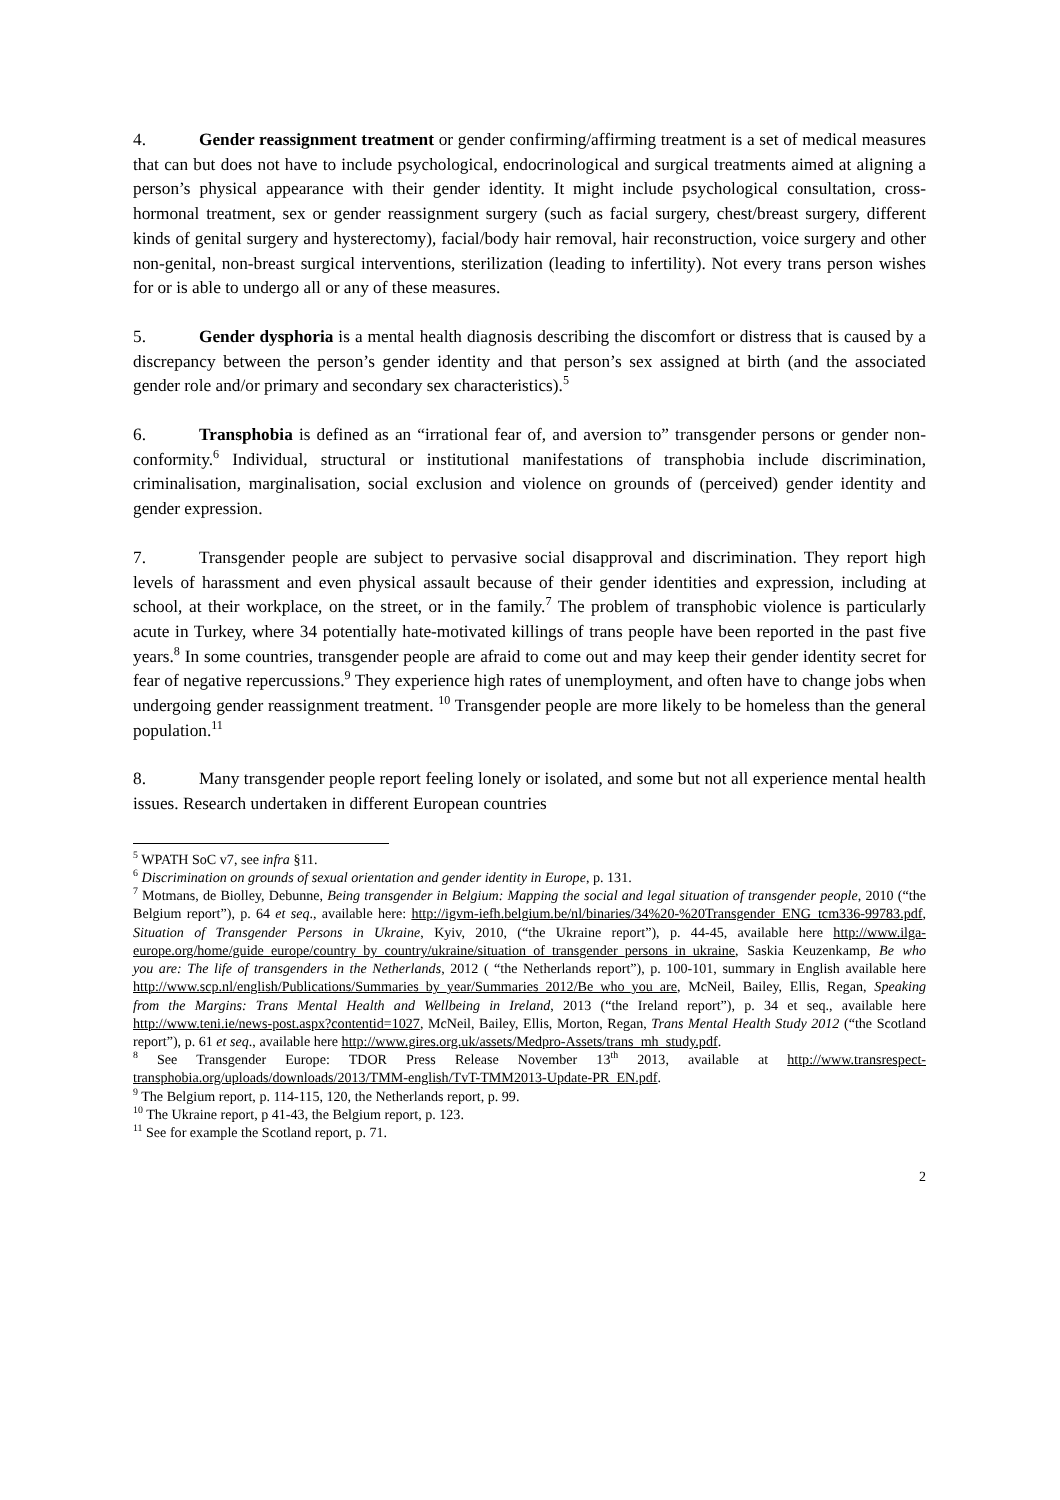4. Gender reassignment treatment or gender confirming/affirming treatment is a set of medical measures that can but does not have to include psychological, endocrinological and surgical treatments aimed at aligning a person’s physical appearance with their gender identity. It might include psychological consultation, cross-hormonal treatment, sex or gender reassignment surgery (such as facial surgery, chest/breast surgery, different kinds of genital surgery and hysterectomy), facial/body hair removal, hair reconstruction, voice surgery and other non-genital, non-breast surgical interventions, sterilization (leading to infertility). Not every trans person wishes for or is able to undergo all or any of these measures.
5. Gender dysphoria is a mental health diagnosis describing the discomfort or distress that is caused by a discrepancy between the person’s gender identity and that person’s sex assigned at birth (and the associated gender role and/or primary and secondary sex characteristics).<sup>5</sup>
6. Transphobia is defined as an “irrational fear of, and aversion to” transgender persons or gender non-conformity.<sup>6</sup> Individual, structural or institutional manifestations of transphobia include discrimination, criminalisation, marginalisation, social exclusion and violence on grounds of (perceived) gender identity and gender expression.
7. Transgender people are subject to pervasive social disapproval and discrimination. They report high levels of harassment and even physical assault because of their gender identities and expression, including at school, at their workplace, on the street, or in the family.<sup>7</sup> The problem of transphobic violence is particularly acute in Turkey, where 34 potentially hate-motivated killings of trans people have been reported in the past five years.<sup>8</sup> In some countries, transgender people are afraid to come out and may keep their gender identity secret for fear of negative repercussions.<sup>9</sup> They experience high rates of unemployment, and often have to change jobs when undergoing gender reassignment treatment. <sup>10</sup> Transgender people are more likely to be homeless than the general population.<sup>11</sup>
8. Many transgender people report feeling lonely or isolated, and some but not all experience mental health issues. Research undertaken in different European countries
<sup>5</sup> WPATH SoC v7, see infra §11.
<sup>6</sup> Discrimination on grounds of sexual orientation and gender identity in Europe, p. 131.
<sup>7</sup> Motmans, de Biolley, Debunne, Being transgender in Belgium: Mapping the social and legal situation of transgender people, 2010 (“the Belgium report”), p. 64 et seq., available here: http://igvm-iefh.belgium.be/nl/binaries/34%20-%20Transgender_ENG_tcm336-99783.pdf, Situation of Transgender Persons in Ukraine, Kyiv, 2010, (“the Ukraine report”), p. 44-45, available here http://www.ilga-europe.org/home/guide_europe/country_by_country/ukraine/situation_of_transgender_persons_in_ukraine, Saskia Keuzenkamp, Be who you are: The life of transgenders in the Netherlands, 2012 ( “the Netherlands report”), p. 100-101, summary in English available here http://www.scp.nl/english/Publications/Summaries_by_year/Summaries_2012/Be_who_you_are, McNeil, Bailey, Ellis, Regan, Speaking from the Margins: Trans Mental Health and Wellbeing in Ireland, 2013 (“the Ireland report”), p. 34 et seq., available here http://www.teni.ie/news-post.aspx?contentid=1027, McNeil, Bailey, Ellis, Morton, Regan, Trans Mental Health Study 2012 (“the Scotland report”), p. 61 et seq., available here http://www.gires.org.uk/assets/Medpro-Assets/trans_mh_study.pdf.
<sup>8</sup> See Transgender Europe: TDOR Press Release November 13<sup>th</sup> 2013, available at http://www.transrespect-transphobia.org/uploads/downloads/2013/TMM-english/TvT-TMM2013-Update-PR_EN.pdf.
<sup>9</sup> The Belgium report, p. 114-115, 120, the Netherlands report, p. 99.
<sup>10</sup> The Ukraine report, p 41-43, the Belgium report, p. 123.
<sup>11</sup> See for example the Scotland report, p. 71.
2